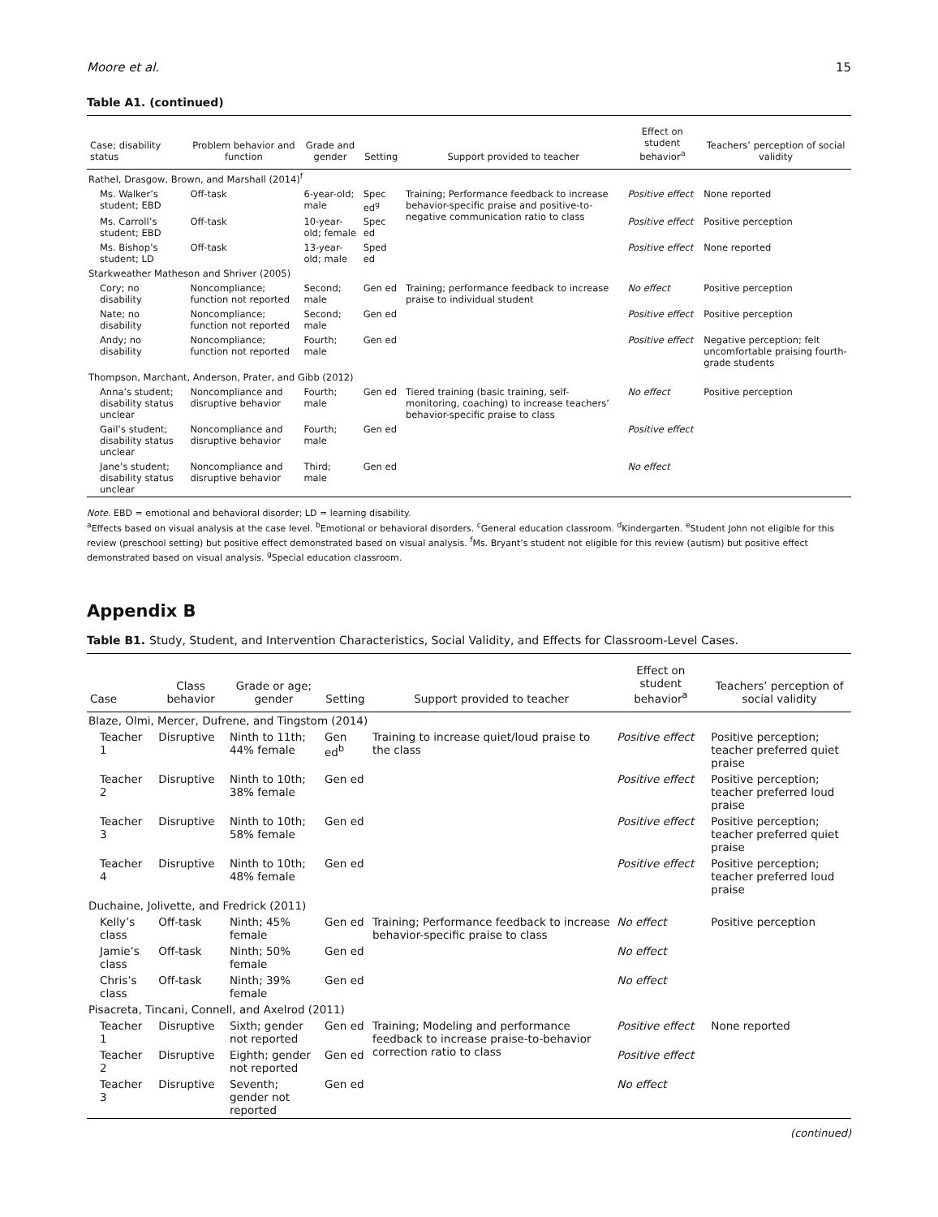Moore et al. 15
Table A1. (continued)
| Case; disability status | Problem behavior and function | Grade and gender | Setting | Support provided to teacher | Effect on student behavior<sup>a</sup> | Teachers’ perception of social validity |
| --- | --- | --- | --- | --- | --- | --- |
| Rathel, Drasgow, Brown, and Marshall (2014)<sup>f</sup> | | | | | | |
| Ms. Walker’s student; EBD | Off-task | 6-year-old; male | Spec ed<sup>g</sup> | Training; Performance feedback to increase behavior-specific praise and positive-to-negative communication ratio to class | Positive effect | None reported |
| Ms. Carroll’s student; EBD | Off-task | 10-year-old; female | Spec ed | | Positive effect | Positive perception |
| Ms. Bishop’s student; LD | Off-task | 13-year-old; male | Sped ed | | Positive effect | None reported |
| Starkweather Matheson and Shriver (2005) | | | | | | |
| Cory; no disability | Noncompliance; function not reported | Second; male | Gen ed | Training; performance feedback to increase praise to individual student | No effect | Positive perception |
| Nate; no disability | Noncompliance; function not reported | Second; male | Gen ed | | Positive effect | Positive perception |
| Andy; no disability | Noncompliance; function not reported | Fourth; male | Gen ed | | Positive effect | Negative perception; felt uncomfortable praising fourth-grade students |
| Thompson, Marchant, Anderson, Prater, and Gibb (2012) | | | | | | |
| Anna’s student; disability status unclear | Noncompliance and disruptive behavior | Fourth; male | Gen ed | Tiered training (basic training, self-monitoring, coaching) to increase teachers’ behavior-specific praise to class | No effect | Positive perception |
| Gail’s student; disability status unclear | Noncompliance and disruptive behavior | Fourth; male | Gen ed | | Positive effect | |
| Jane’s student; disability status unclear | Noncompliance and disruptive behavior | Third; male | Gen ed | | No effect | |
Note. EBD = emotional and behavioral disorder; LD = learning disability.
<sup>a</sup> Effects based on visual analysis at the case level. <sup>b</sup>Emotional or behavioral disorders. <sup>c</sup>General education classroom. <sup>d</sup>Kindergarten. <sup>e</sup>Student John not eligible for this review (preschool setting) but positive effect demonstrated based on visual analysis. <sup>f</sup>Ms. Bryant’s student not eligible for this review (autism) but positive effect demonstrated based on visual analysis. <sup>g</sup>Special education classroom.
Appendix B
Table B1. Study, Student, and Intervention Characteristics, Social Validity, and Effects for Classroom-Level Cases.
| Case | Class behavior | Grade or age; gender | Setting | Support provided to teacher | Effect on student behavior<sup>a</sup> | Teachers’ perception of social validity |
| --- | --- | --- | --- | --- | --- | --- |
| Blaze, Olmi, Mercer, Dufrene, and Tingstom (2014) | | | | | | |
| Teacher 1 | Disruptive | Ninth to 11th; 44% female | Gen ed<sup>b</sup> | Training to increase quiet/loud praise to the class | Positive effect | Positive perception; teacher preferred quiet praise |
| Teacher 2 | Disruptive | Ninth to 10th; 38% female | Gen ed | | Positive effect | Positive perception; teacher preferred loud praise |
| Teacher 3 | Disruptive | Ninth to 10th; 58% female | Gen ed | | Positive effect | Positive perception; teacher preferred quiet praise |
| Teacher 4 | Disruptive | Ninth to 10th; 48% female | Gen ed | | Positive effect | Positive perception; teacher preferred loud praise |
| Duchaine, Jolivette, and Fredrick (2011) | | | | | | |
| Kelly’s class | Off-task | Ninth; 45% female | Gen ed | Training; Performance feedback to increase behavior-specific praise to class | No effect | Positive perception |
| Jamie’s class | Off-task | Ninth; 50% female | Gen ed | | No effect | |
| Chris’s class | Off-task | Ninth; 39% female | Gen ed | | No effect | |
| Pisacreta, Tincani, Connell, and Axelrod (2011) | | | | | | |
| Teacher 1 | Disruptive | Sixth; gender not reported | Gen ed | Training; Modeling and performance feedback to increase praise-to-behavior correction ratio to class | Positive effect | None reported |
| Teacher 2 | Disruptive | Eighth; gender not reported | Gen ed | | Positive effect | |
| Teacher 3 | Disruptive | Seventh; gender not reported | Gen ed | | No effect | |
(continued)